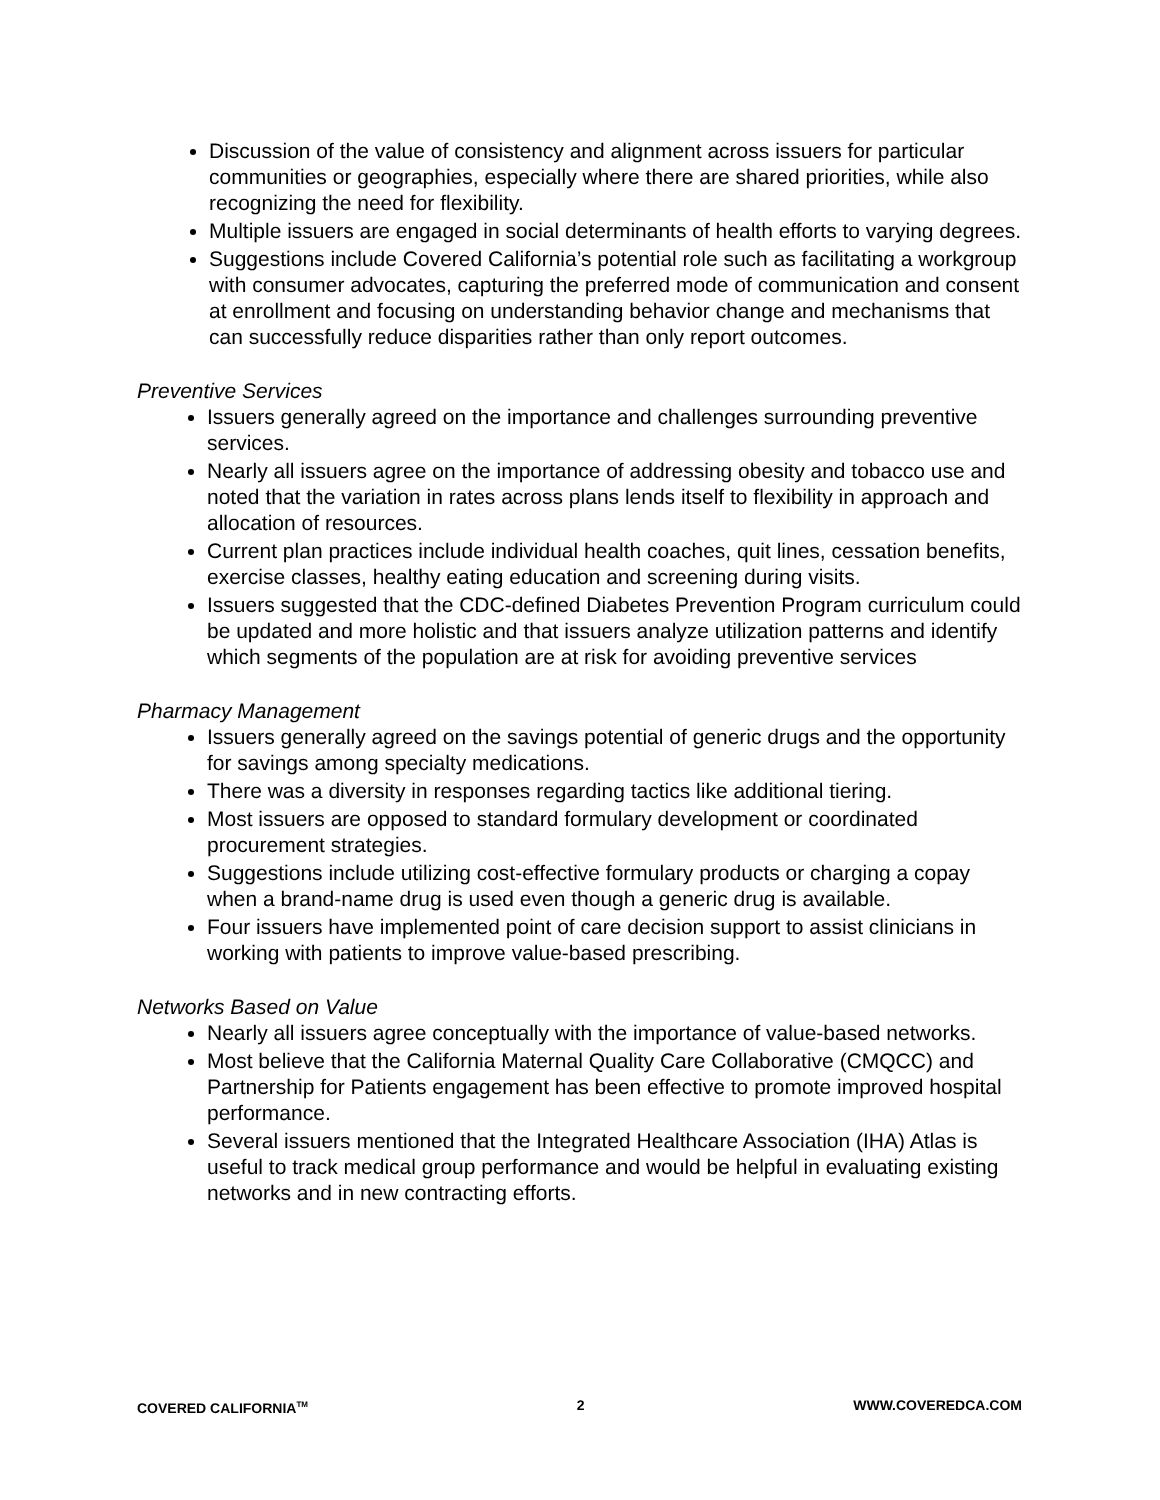Discussion of the value of consistency and alignment across issuers for particular communities or geographies, especially where there are shared priorities, while also recognizing the need for flexibility.
Multiple issuers are engaged in social determinants of health efforts to varying degrees.
Suggestions include Covered California’s potential role such as facilitating a workgroup with consumer advocates, capturing the preferred mode of communication and consent at enrollment and focusing on understanding behavior change and mechanisms that can successfully reduce disparities rather than only report outcomes.
Preventive Services
Issuers generally agreed on the importance and challenges surrounding preventive services.
Nearly all issuers agree on the importance of addressing obesity and tobacco use and noted that the variation in rates across plans lends itself to flexibility in approach and allocation of resources.
Current plan practices include individual health coaches, quit lines, cessation benefits, exercise classes, healthy eating education and screening during visits.
Issuers suggested that the CDC-defined Diabetes Prevention Program curriculum could be updated and more holistic and that issuers analyze utilization patterns and identify which segments of the population are at risk for avoiding preventive services
Pharmacy Management
Issuers generally agreed on the savings potential of generic drugs and the opportunity for savings among specialty medications.
There was a diversity in responses regarding tactics like additional tiering.
Most issuers are opposed to standard formulary development or coordinated procurement strategies.
Suggestions include utilizing cost-effective formulary products or charging a copay when a brand-name drug is used even though a generic drug is available.
Four issuers have implemented point of care decision support to assist clinicians in working with patients to improve value-based prescribing.
Networks Based on Value
Nearly all issuers agree conceptually with the importance of value-based networks.
Most believe that the California Maternal Quality Care Collaborative (CMQCC) and Partnership for Patients engagement has been effective to promote improved hospital performance.
Several issuers mentioned that the Integrated Healthcare Association (IHA) Atlas is useful to track medical group performance and would be helpful in evaluating existing networks and in new contracting efforts.
COVERED CALIFORNIA<sup>TM</sup> 2 WWW.COVEREDCA.COM